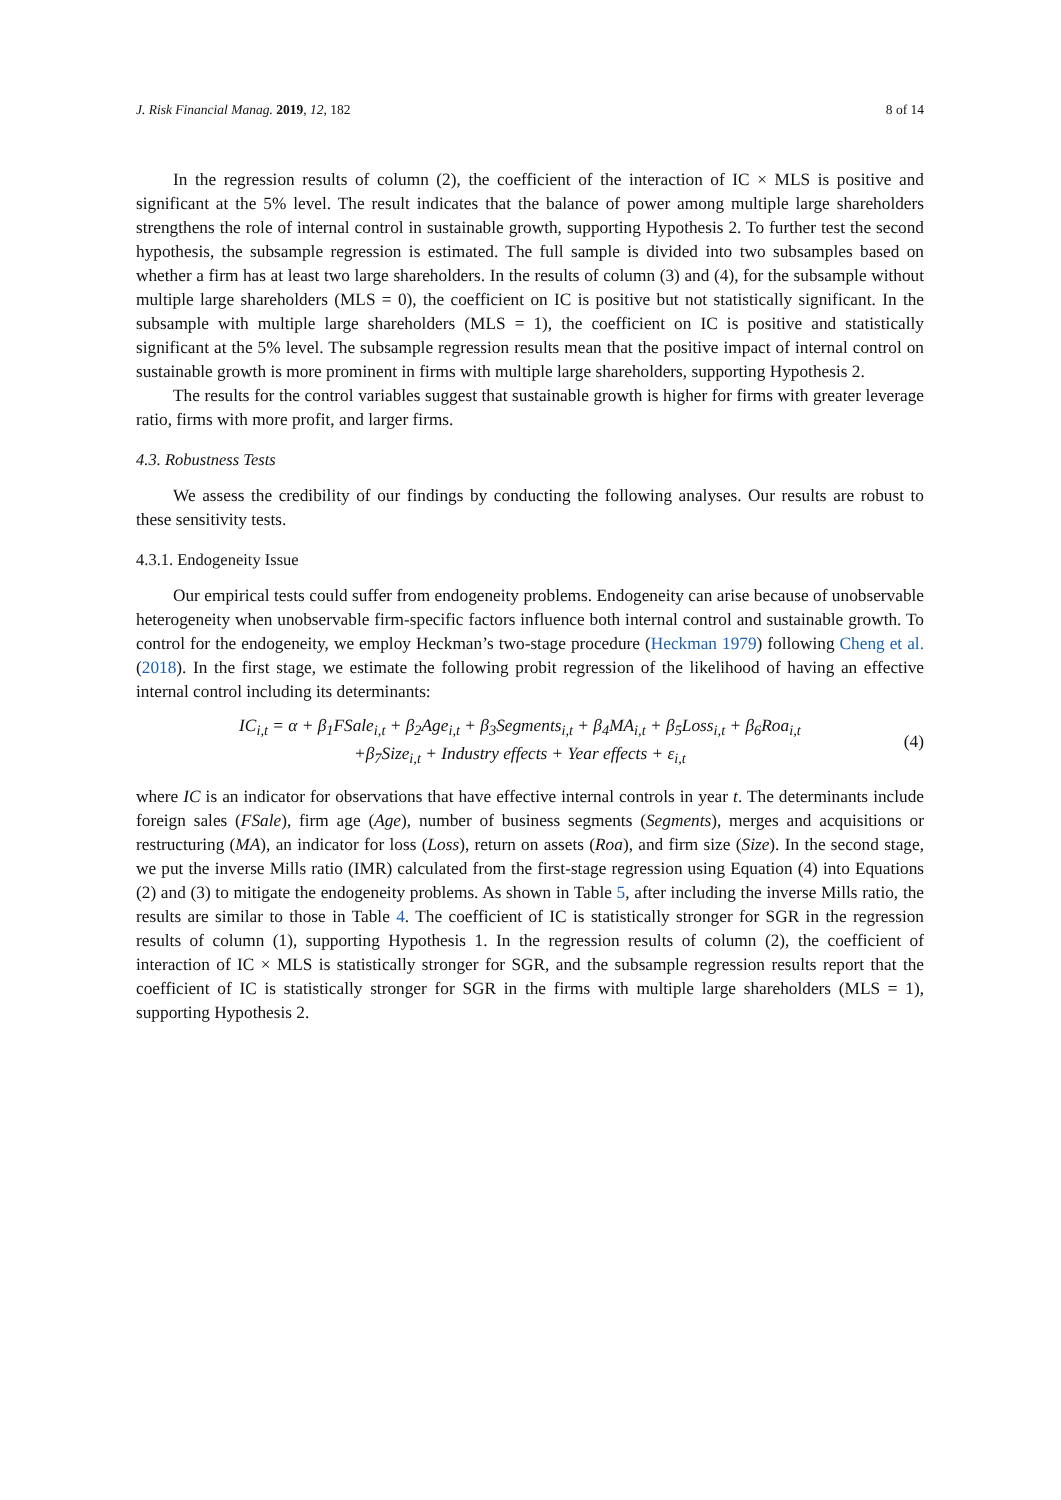J. Risk Financial Manag. 2019, 12, 182 8 of 14
In the regression results of column (2), the coefficient of the interaction of IC × MLS is positive and significant at the 5% level. The result indicates that the balance of power among multiple large shareholders strengthens the role of internal control in sustainable growth, supporting Hypothesis 2. To further test the second hypothesis, the subsample regression is estimated. The full sample is divided into two subsamples based on whether a firm has at least two large shareholders. In the results of column (3) and (4), for the subsample without multiple large shareholders (MLS = 0), the coefficient on IC is positive but not statistically significant. In the subsample with multiple large shareholders (MLS = 1), the coefficient on IC is positive and statistically significant at the 5% level. The subsample regression results mean that the positive impact of internal control on sustainable growth is more prominent in firms with multiple large shareholders, supporting Hypothesis 2.
The results for the control variables suggest that sustainable growth is higher for firms with greater leverage ratio, firms with more profit, and larger firms.
4.3. Robustness Tests
We assess the credibility of our findings by conducting the following analyses. Our results are robust to these sensitivity tests.
4.3.1. Endogeneity Issue
Our empirical tests could suffer from endogeneity problems. Endogeneity can arise because of unobservable heterogeneity when unobservable firm-specific factors influence both internal control and sustainable growth. To control for the endogeneity, we employ Heckman’s two-stage procedure (Heckman 1979) following Cheng et al. (2018). In the first stage, we estimate the following probit regression of the likelihood of having an effective internal control including its determinants:
IC<sub>i,t</sub> = α + β<sub>1</sub>FSale<sub>i,t</sub> + β<sub>2</sub>Age<sub>i,t</sub> + β<sub>3</sub>Segments<sub>i,t</sub> + β<sub>4</sub>MA<sub>i,t</sub> + β<sub>5</sub>Loss<sub>i,t</sub> + β<sub>6</sub>Roa<sub>i,t</sub>
+β<sub>7</sub>Size<sub>i,t</sub> + Industry effects + Year effects + ε<sub>i,t</sub>
(4)
where IC is an indicator for observations that have effective internal controls in year t. The determinants include foreign sales (FSale), firm age (Age), number of business segments (Segments), merges and acquisitions or restructuring (MA), an indicator for loss (Loss), return on assets (Roa), and firm size (Size). In the second stage, we put the inverse Mills ratio (IMR) calculated from the first-stage regression using Equation (4) into Equations (2) and (3) to mitigate the endogeneity problems. As shown in Table 5, after including the inverse Mills ratio, the results are similar to those in Table 4. The coefficient of IC is statistically stronger for SGR in the regression results of column (1), supporting Hypothesis 1. In the regression results of column (2), the coefficient of interaction of IC × MLS is statistically stronger for SGR, and the subsample regression results report that the coefficient of IC is statistically stronger for SGR in the firms with multiple large shareholders (MLS = 1), supporting Hypothesis 2.